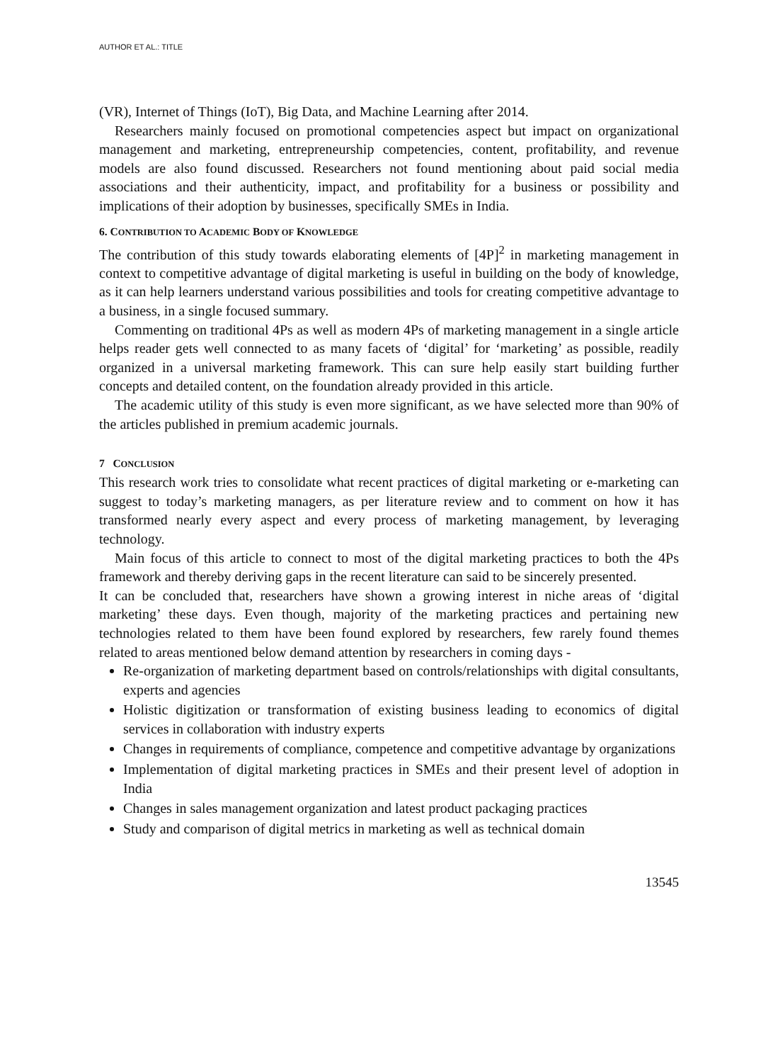AUTHOR ET AL.: TITLE
(VR), Internet of Things (IoT), Big Data, and Machine Learning after 2014.
Researchers mainly focused on promotional competencies aspect but impact on organizational management and marketing, entrepreneurship competencies, content, profitability, and revenue models are also found discussed. Researchers not found mentioning about paid social media associations and their authenticity, impact, and profitability for a business or possibility and implications of their adoption by businesses, specifically SMEs in India.
6. CONTRIBUTION TO ACADEMIC BODY OF KNOWLEDGE
The contribution of this study towards elaborating elements of [4P]<sup>2</sup> in marketing management in context to competitive advantage of digital marketing is useful in building on the body of knowledge, as it can help learners understand various possibilities and tools for creating competitive advantage to a business, in a single focused summary.
Commenting on traditional 4Ps as well as modern 4Ps of marketing management in a single article helps reader gets well connected to as many facets of ‘digital’ for ‘marketing’ as possible, readily organized in a universal marketing framework. This can sure help easily start building further concepts and detailed content, on the foundation already provided in this article.
The academic utility of this study is even more significant, as we have selected more than 90% of the articles published in premium academic journals.
7 CONCLUSION
This research work tries to consolidate what recent practices of digital marketing or e-marketing can suggest to today’s marketing managers, as per literature review and to comment on how it has transformed nearly every aspect and every process of marketing management, by leveraging technology.
Main focus of this article to connect to most of the digital marketing practices to both the 4Ps framework and thereby deriving gaps in the recent literature can said to be sincerely presented.
It can be concluded that, researchers have shown a growing interest in niche areas of ‘digital marketing’ these days. Even though, majority of the marketing practices and pertaining new technologies related to them have been found explored by researchers, few rarely found themes related to areas mentioned below demand attention by researchers in coming days -
Re-organization of marketing department based on controls/relationships with digital consultants, experts and agencies
Holistic digitization or transformation of existing business leading to economics of digital services in collaboration with industry experts
Changes in requirements of compliance, competence and competitive advantage by organizations
Implementation of digital marketing practices in SMEs and their present level of adoption in India
Changes in sales management organization and latest product packaging practices
Study and comparison of digital metrics in marketing as well as technical domain
13545